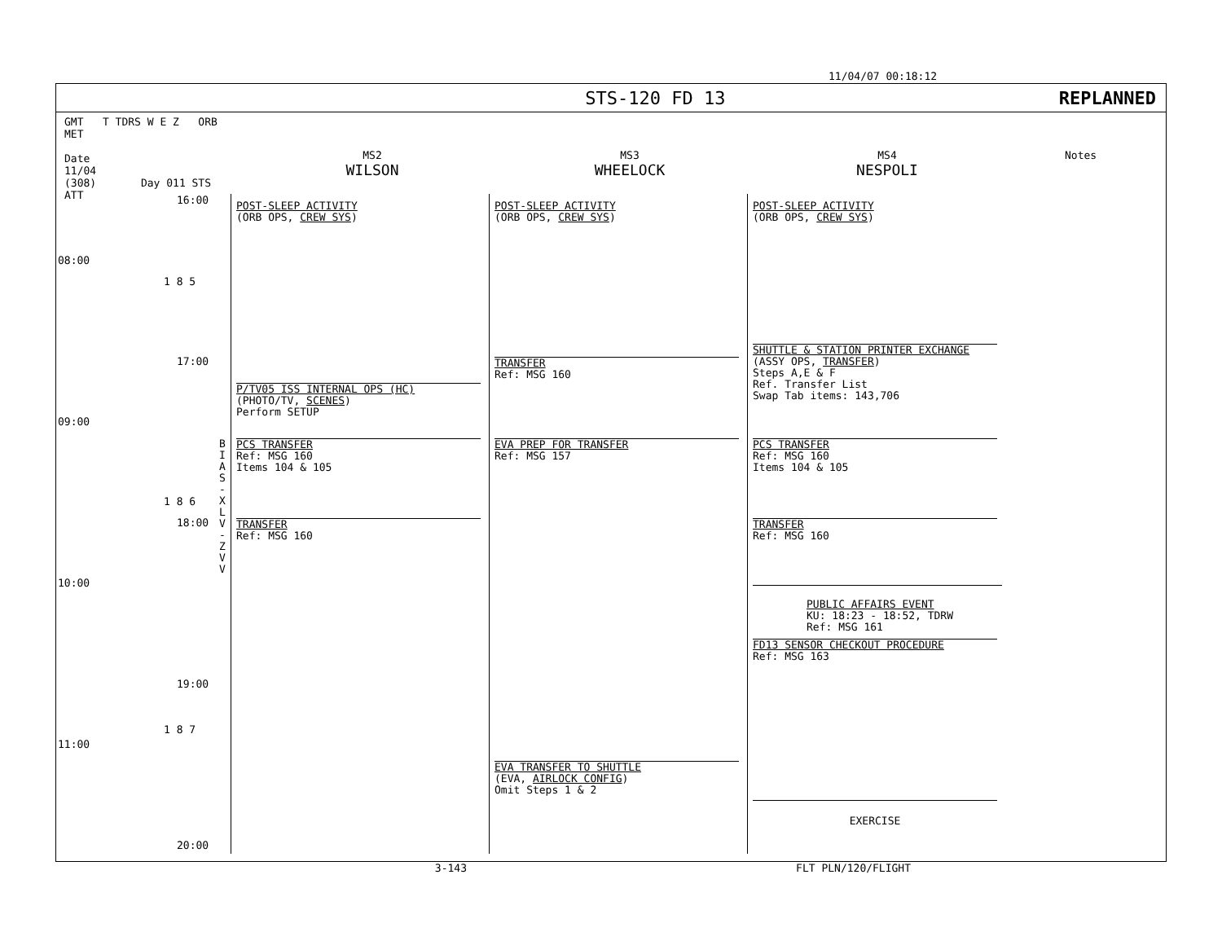11/04/07 00:18:12
STS-120 FD 13 REPLANNED
GMT T TDRS W E Z ORB MET
Date
11/04
(308) Day 011 STS ATT
MS2
WILSON
MS3
WHEELOCK
MS4
NESPOLI
Notes
16:00
08:00
17:00
09:00
18:00
10:00
19:00
11:00
20:00
1 8 5
1 8 6
1 8 7
B I A S - X L V - Z V V
POST-SLEEP ACTIVITY
(ORB OPS, CREW SYS)
P/TV05 ISS INTERNAL OPS (HC)
(PHOTO/TV, SCENES)
Perform SETUP
PCS TRANSFER
Ref: MSG 160
Items 104 & 105
TRANSFER
Ref: MSG 160
POST-SLEEP ACTIVITY
(ORB OPS, CREW SYS)
TRANSFER
Ref: MSG 160
EVA PREP FOR TRANSFER
Ref: MSG 157
EVA TRANSFER TO SHUTTLE
(EVA, AIRLOCK CONFIG)
Omit Steps 1 & 2
POST-SLEEP ACTIVITY
(ORB OPS, CREW SYS)
SHUTTLE & STATION PRINTER EXCHANGE
(ASSY OPS, TRANSFER)
Steps A,E & F
Ref. Transfer List
Swap Tab items: 143,706
PCS TRANSFER
Ref: MSG 160
Items 104 & 105
TRANSFER
Ref: MSG 160
PUBLIC AFFAIRS EVENT
KU: 18:23 - 18:52, TDRW
Ref: MSG 161
FD13 SENSOR CHECKOUT PROCEDURE
Ref: MSG 163
EXERCISE
3-143 FLT PLN/120/FLIGHT